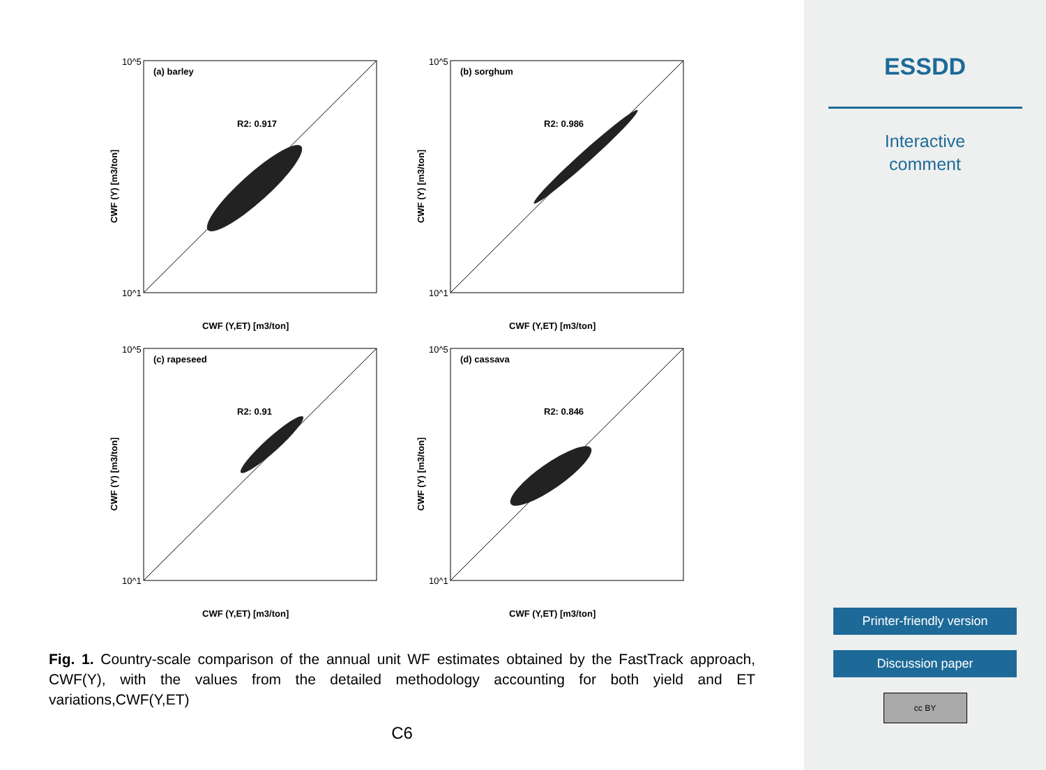(a) barley
R2: 0.917
10^5
10^1
CWF (Y,ET) [m3/ton]
CWF (Y) [m3/ton]
(b) sorghum
R2: 0.986
10^5
10^1
CWF (Y,ET) [m3/ton]
CWF (Y) [m3/ton]
(c) rapeseed
R2: 0.91
10^5
10^1
CWF (Y,ET) [m3/ton]
CWF (Y) [m3/ton]
(d) cassava
R2: 0.846
10^5
10^1
CWF (Y,ET) [m3/ton]
CWF (Y) [m3/ton]
Fig. 1. Country-scale comparison of the annual unit WF estimates obtained by the FastTrack approach, CWF(Y), with the values from the detailed methodology accounting for both yield and ET variations,CWF(Y,ET)
C6
ESSDD
Interactive
comment
Printer-friendly version
Discussion paper
cc BY